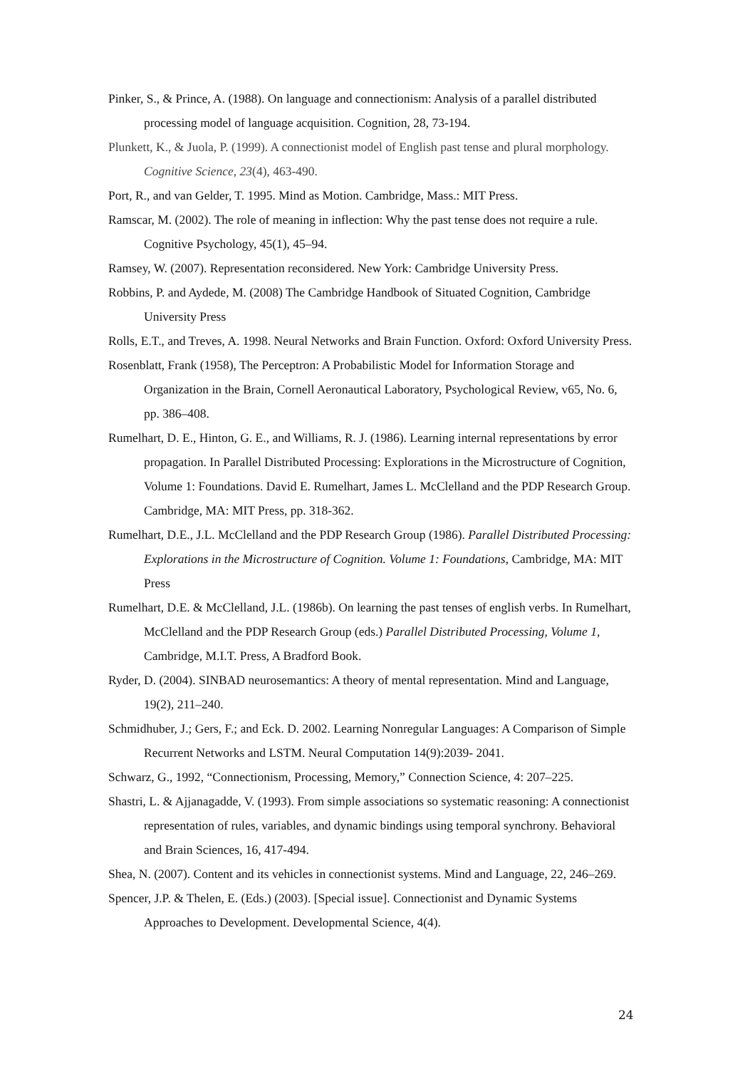Pinker, S., & Prince, A. (1988). On language and connectionism: Analysis of a parallel distributed processing model of language acquisition. Cognition, 28, 73-194.
Plunkett, K., & Juola, P. (1999). A connectionist model of English past tense and plural morphology. Cognitive Science, 23(4), 463-490.
Port, R., and van Gelder, T. 1995. Mind as Motion. Cambridge, Mass.: MIT Press.
Ramscar, M. (2002). The role of meaning in inflection: Why the past tense does not require a rule. Cognitive Psychology, 45(1), 45–94.
Ramsey, W. (2007). Representation reconsidered. New York: Cambridge University Press.
Robbins, P. and Aydede, M. (2008) The Cambridge Handbook of Situated Cognition, Cambridge University Press
Rolls, E.T., and Treves, A. 1998. Neural Networks and Brain Function. Oxford: Oxford University Press.
Rosenblatt, Frank (1958), The Perceptron: A Probabilistic Model for Information Storage and Organization in the Brain, Cornell Aeronautical Laboratory, Psychological Review, v65, No. 6, pp. 386–408.
Rumelhart, D. E., Hinton, G. E., and Williams, R. J. (1986). Learning internal representations by error propagation. In Parallel Distributed Processing: Explorations in the Microstructure of Cognition, Volume 1: Foundations. David E. Rumelhart, James L. McClelland and the PDP Research Group. Cambridge, MA: MIT Press, pp. 318-362.
Rumelhart, D.E., J.L. McClelland and the PDP Research Group (1986). Parallel Distributed Processing: Explorations in the Microstructure of Cognition. Volume 1: Foundations, Cambridge, MA: MIT Press
Rumelhart, D.E. & McClelland, J.L. (1986b). On learning the past tenses of english verbs. In Rumelhart, McClelland and the PDP Research Group (eds.) Parallel Distributed Processing, Volume 1, Cambridge, M.I.T. Press, A Bradford Book.
Ryder, D. (2004). SINBAD neurosemantics: A theory of mental representation. Mind and Language, 19(2), 211–240.
Schmidhuber, J.; Gers, F.; and Eck. D. 2002. Learning Nonregular Languages: A Comparison of Simple Recurrent Networks and LSTM. Neural Computation 14(9):2039- 2041.
Schwarz, G., 1992, “Connectionism, Processing, Memory,” Connection Science, 4: 207–225.
Shastri, L. & Ajjanagadde, V. (1993). From simple associations so systematic reasoning: A connectionist representation of rules, variables, and dynamic bindings using temporal synchrony. Behavioral and Brain Sciences, 16, 417-494.
Shea, N. (2007). Content and its vehicles in connectionist systems. Mind and Language, 22, 246–269.
Spencer, J.P. & Thelen, E. (Eds.) (2003). [Special issue]. Connectionist and Dynamic Systems Approaches to Development. Developmental Science, 4(4).
24